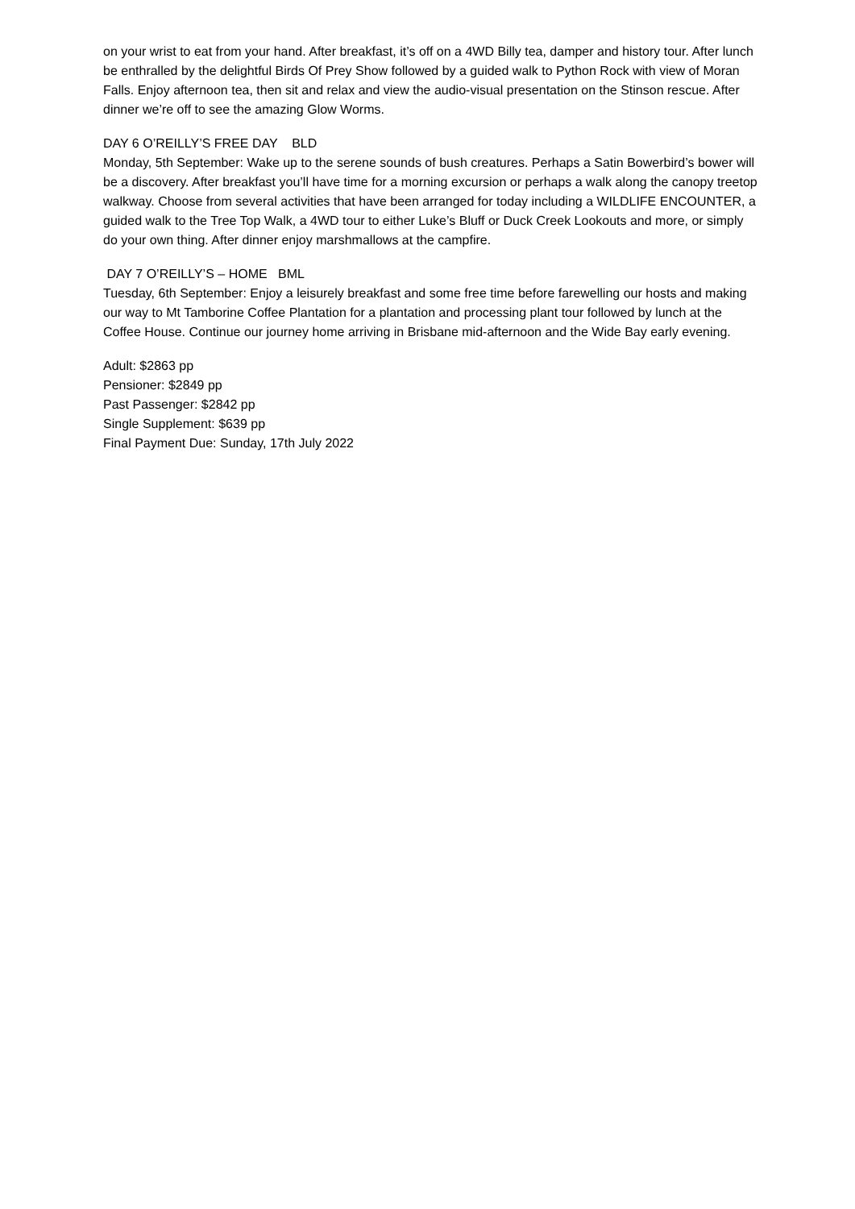on your wrist to eat from your hand. After breakfast, it’s off on a 4WD Billy tea, damper and history tour. After lunch be enthralled by the delightful Birds Of Prey Show followed by a guided walk to Python Rock with view of Moran Falls. Enjoy afternoon tea, then sit and relax and view the audio-visual presentation on the Stinson rescue. After dinner we’re off to see the amazing Glow Worms.
DAY 6 O’REILLY’S FREE DAY BLD
Monday, 5th September: Wake up to the serene sounds of bush creatures. Perhaps a Satin Bowerbird’s bower will be a discovery. After breakfast you’ll have time for a morning excursion or perhaps a walk along the canopy treetop walkway. Choose from several activities that have been arranged for today including a WILDLIFE ENCOUNTER, a guided walk to the Tree Top Walk, a 4WD tour to either Luke’s Bluff or Duck Creek Lookouts and more, or simply do your own thing. After dinner enjoy marshmallows at the campfire.
DAY 7 O’REILLY’S – HOME BML
Tuesday, 6th September: Enjoy a leisurely breakfast and some free time before farewelling our hosts and making our way to Mt Tamborine Coffee Plantation for a plantation and processing plant tour followed by lunch at the Coffee House. Continue our journey home arriving in Brisbane mid-afternoon and the Wide Bay early evening.
Adult: $2863 pp
Pensioner: $2849 pp
Past Passenger: $2842 pp
Single Supplement: $639 pp
Final Payment Due: Sunday, 17th July 2022